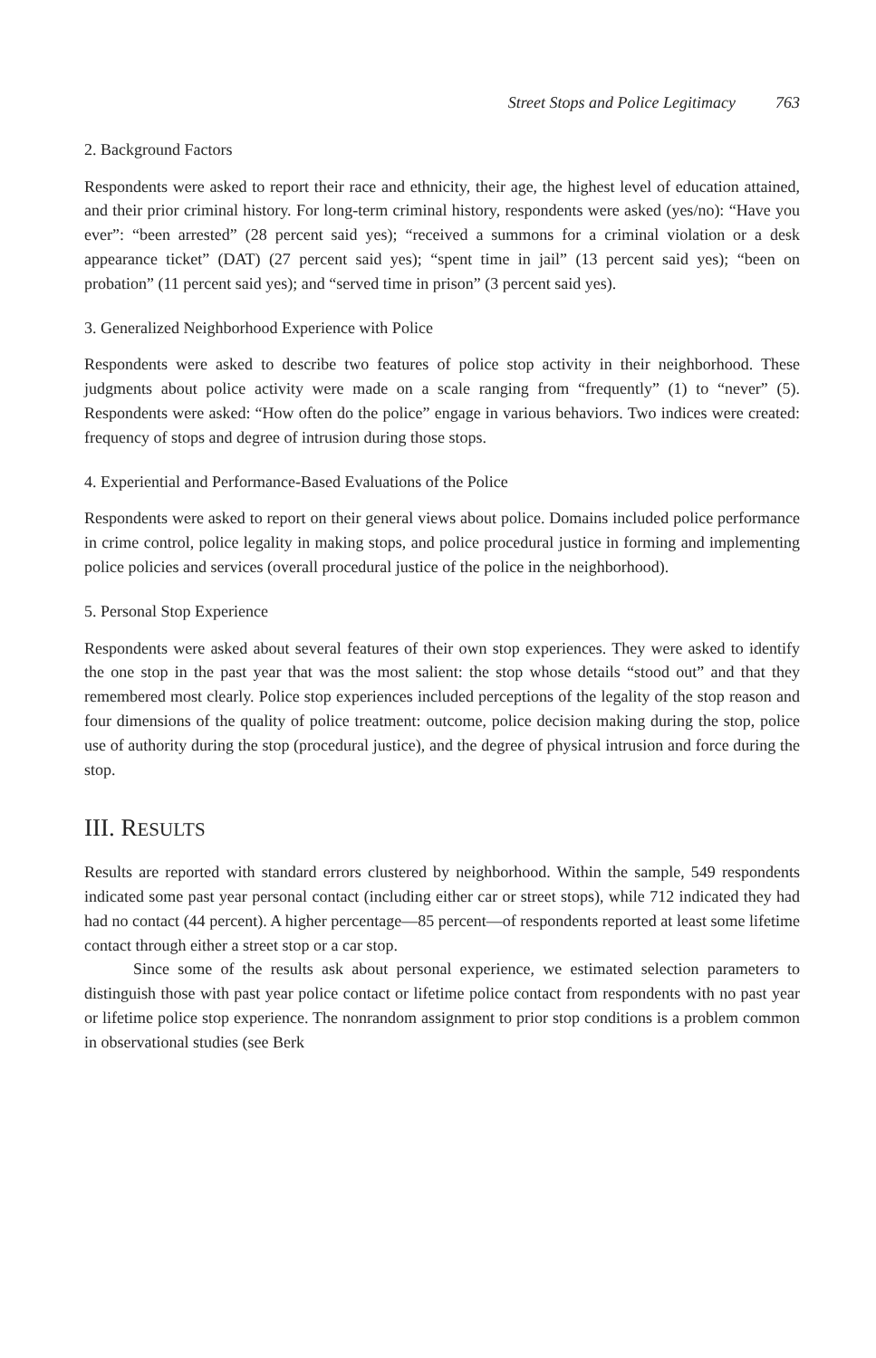Street Stops and Police Legitimacy 763
2. Background Factors
Respondents were asked to report their race and ethnicity, their age, the highest level of education attained, and their prior criminal history. For long-term criminal history, respondents were asked (yes/no): “Have you ever”: “been arrested” (28 percent said yes); “received a summons for a criminal violation or a desk appearance ticket” (DAT) (27 percent said yes); “spent time in jail” (13 percent said yes); “been on probation” (11 percent said yes); and “served time in prison” (3 percent said yes).
3. Generalized Neighborhood Experience with Police
Respondents were asked to describe two features of police stop activity in their neighborhood. These judgments about police activity were made on a scale ranging from “frequently” (1) to “never” (5). Respondents were asked: “How often do the police” engage in various behaviors. Two indices were created: frequency of stops and degree of intrusion during those stops.
4. Experiential and Performance-Based Evaluations of the Police
Respondents were asked to report on their general views about police. Domains included police performance in crime control, police legality in making stops, and police procedural justice in forming and implementing police policies and services (overall procedural justice of the police in the neighborhood).
5. Personal Stop Experience
Respondents were asked about several features of their own stop experiences. They were asked to identify the one stop in the past year that was the most salient: the stop whose details “stood out” and that they remembered most clearly. Police stop experiences included perceptions of the legality of the stop reason and four dimensions of the quality of police treatment: outcome, police decision making during the stop, police use of authority during the stop (procedural justice), and the degree of physical intrusion and force during the stop.
III. RESULTS
Results are reported with standard errors clustered by neighborhood. Within the sample, 549 respondents indicated some past year personal contact (including either car or street stops), while 712 indicated they had had no contact (44 percent). A higher percentage—85 percent—of respondents reported at least some lifetime contact through either a street stop or a car stop.
Since some of the results ask about personal experience, we estimated selection parameters to distinguish those with past year police contact or lifetime police contact from respondents with no past year or lifetime police stop experience. The nonrandom assignment to prior stop conditions is a problem common in observational studies (see Berk